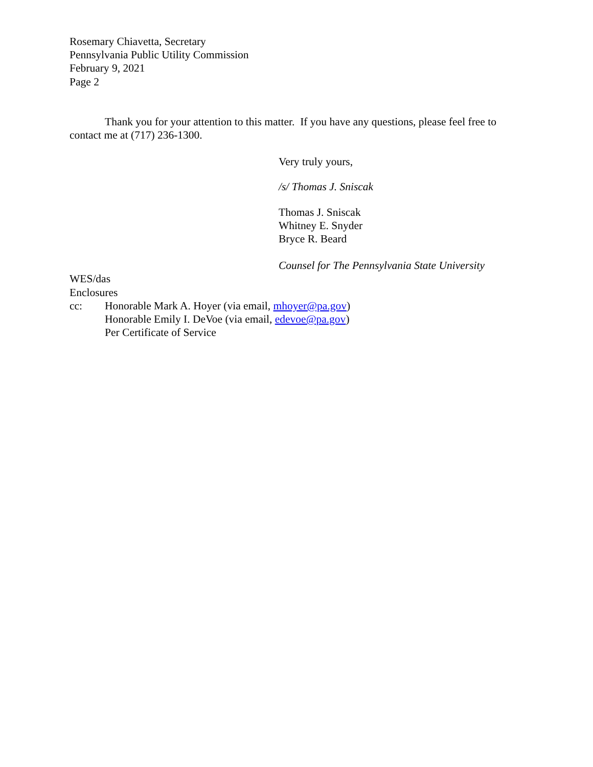Rosemary Chiavetta, Secretary
Pennsylvania Public Utility Commission
February 9, 2021
Page 2
Thank you for your attention to this matter. If you have any questions, please feel free to contact me at (717) 236-1300.
Very truly yours,
/s/ Thomas J. Sniscak
Thomas J. Sniscak
Whitney E. Snyder
Bryce R. Beard
Counsel for The Pennsylvania State University
WES/das
Enclosures
cc: Honorable Mark A. Hoyer (via email, mhoyer@pa.gov)
Honorable Emily I. DeVoe (via email, edevoe@pa.gov)
Per Certificate of Service